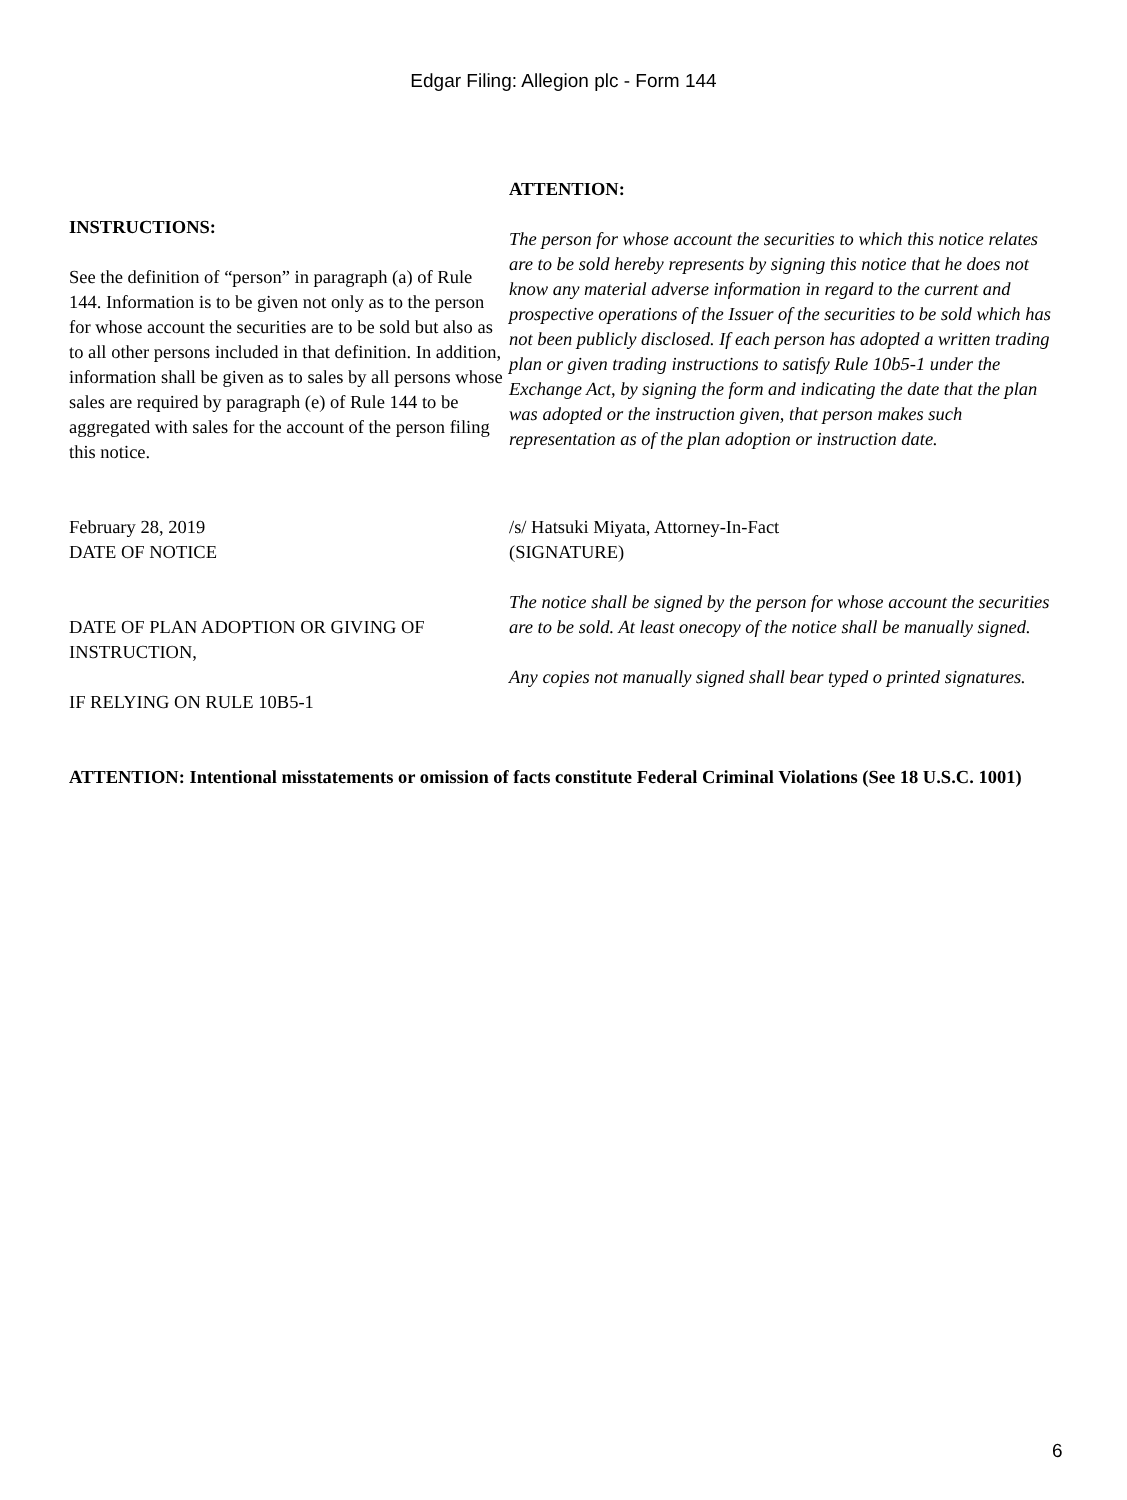Edgar Filing: Allegion plc - Form 144
INSTRUCTIONS:
See the definition of “person” in paragraph (a) of Rule 144. Information is to be given not only as to the person for whose account the securities are to be sold but also as to all other persons included in that definition. In addition, information shall be given as to sales by all persons whose sales are required by paragraph (e) of Rule 144 to be aggregated with sales for the account of the person filing this notice.
ATTENTION:
The person for whose account the securities to which this notice relates are to be sold hereby represents by signing this notice that he does not know any material adverse information in regard to the current and prospective operations of the Issuer of the securities to be sold which has not been publicly disclosed. If each person has adopted a written trading plan or given trading instructions to satisfy Rule 10b5-1 under the Exchange Act, by signing the form and indicating the date that the plan was adopted or the instruction given, that person makes such representation as of the plan adoption or instruction date.
February 28, 2019
DATE OF NOTICE
DATE OF PLAN ADOPTION OR GIVING OF INSTRUCTION,
IF RELYING ON RULE 10B5-1
/s/ Hatsuki Miyata, Attorney-In-Fact
(SIGNATURE)
The notice shall be signed by the person for whose account the securities are to be sold. At least onecopy of the notice shall be manually signed.
Any copies not manually signed shall bear typed o printed signatures.
ATTENTION: Intentional misstatements or omission of facts constitute Federal Criminal Violations (See 18 U.S.C. 1001)
6